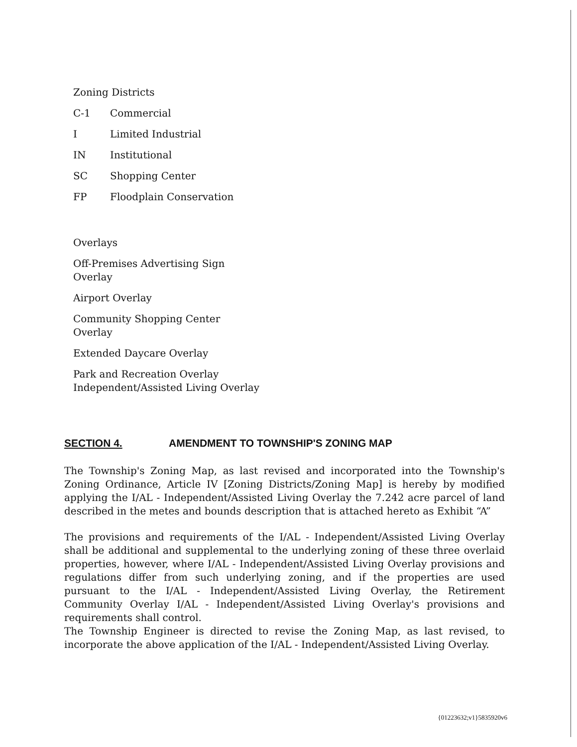Zoning Districts
C-1 Commercial
I Limited Industrial
IN Institutional
SC Shopping Center
FP Floodplain Conservation
Overlays
Off-Premises Advertising Sign
Overlay
Airport Overlay
Community Shopping Center
Overlay
Extended Daycare Overlay
Park and Recreation Overlay
Independent/Assisted Living Overlay
SECTION 4. AMENDMENT TO TOWNSHIP'S ZONING MAP
The Township's Zoning Map, as last revised and incorporated into the Township's Zoning Ordinance, Article IV [Zoning Districts/Zoning Map] is hereby by modified applying the I/AL - Independent/Assisted Living Overlay the 7.242 acre parcel of land described in the metes and bounds description that is attached hereto as Exhibit “A”
The provisions and requirements of the I/AL - Independent/Assisted Living Overlay shall be additional and supplemental to the underlying zoning of these three overlaid properties, however, where I/AL - Independent/Assisted Living Overlay provisions and regulations differ from such underlying zoning, and if the properties are used pursuant to the I/AL - Independent/Assisted Living Overlay, the Retirement Community Overlay I/AL - Independent/Assisted Living Overlay's provisions and requirements shall control.
The Township Engineer is directed to revise the Zoning Map, as last revised, to incorporate the above application of the I/AL - Independent/Assisted Living Overlay.
{01223632;v1}5835920v6